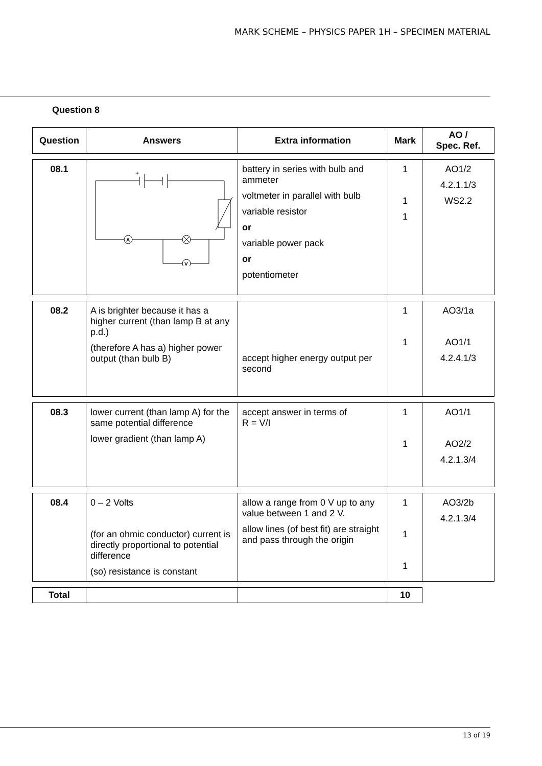MARK SCHEME – PHYSICS PAPER 1H – SPECIMEN MATERIAL
Question 8
| Question | Answers | Extra information | Mark | AO / Spec. Ref. |
| --- | --- | --- | --- | --- |
| 08.1 | A V + | battery in series with bulb and ammeter voltmeter in parallel with bulb variable resistor or variable power pack or potentiometer | 1 1 1 | AO1/2 4.2.1.1/3 WS2.2 |
| 08.2 | A is brighter because it has a higher current (than lamp B at any p.d.) (therefore A has a) higher power output (than bulb B) | accept higher energy output per second | 1 1 | AO3/1a AO1/1 4.2.4.1/3 |
| 08.3 | lower current (than lamp A) for the same potential difference lower gradient (than lamp A) | accept answer in terms of R = V/I | 1 1 | AO1/1 AO2/2 4.2.1.3/4 |
| 08.4 | 0 – 2 Volts (for an ohmic conductor) current is directly proportional to potential difference (so) resistance is constant | allow a range from 0 V up to any value between 1 and 2 V. allow lines (of best fit) are straight and pass through the origin | 1 1 1 | AO3/2b 4.2.1.3/4 |
| Total | | | 10 | |
13 of 19